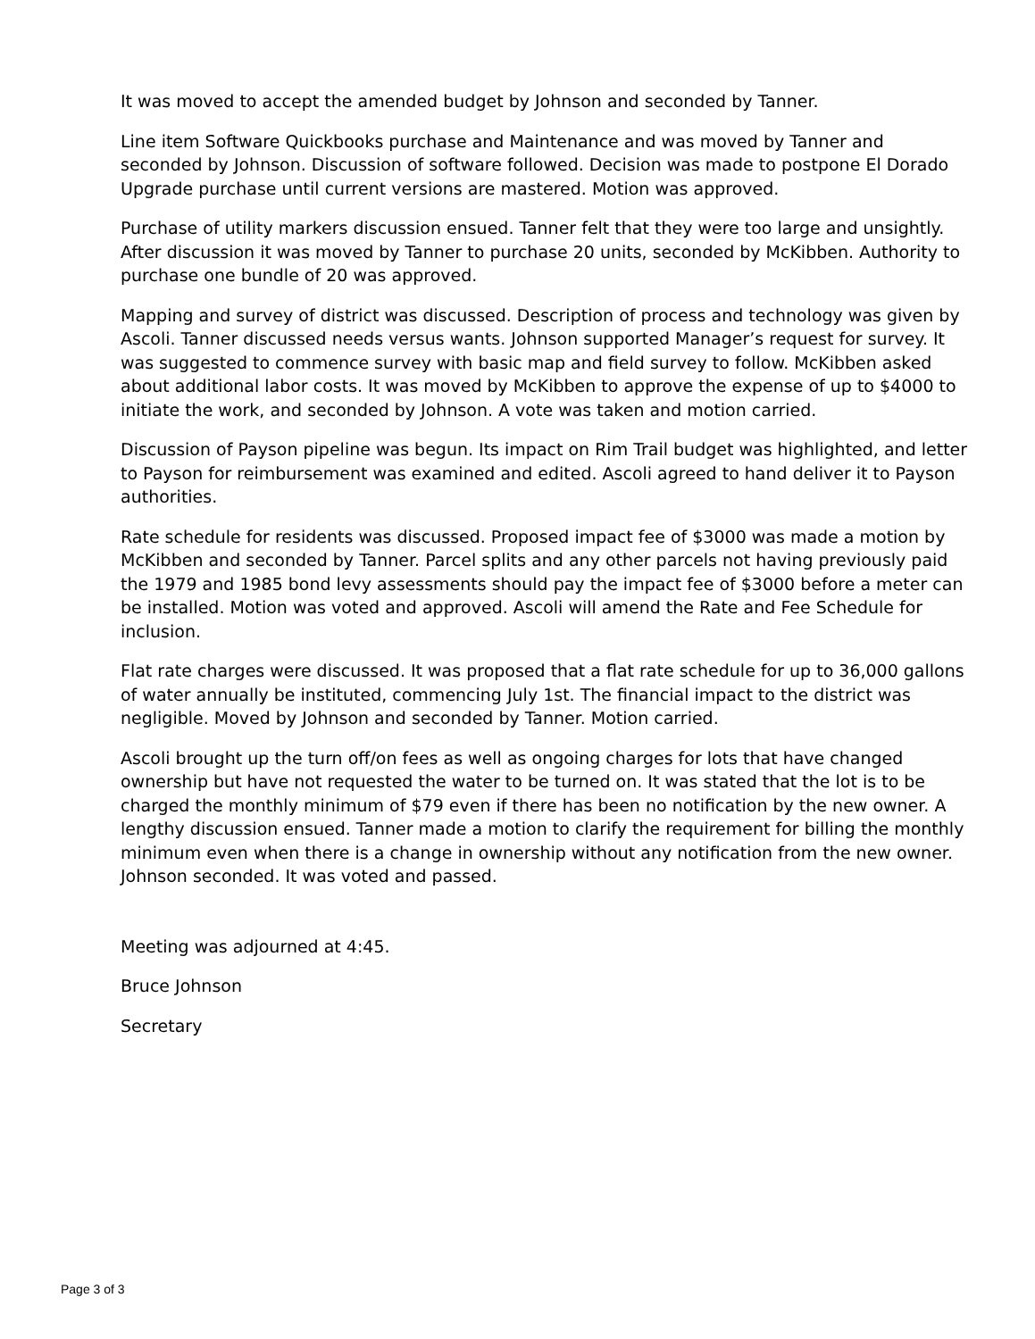It was moved to accept the amended budget by Johnson and seconded by Tanner.
Line item Software Quickbooks purchase and Maintenance and was moved by Tanner and seconded by Johnson. Discussion of software followed. Decision was made to postpone El Dorado Upgrade purchase until current versions are mastered. Motion was approved.
Purchase of utility markers discussion ensued. Tanner felt that they were too large and unsightly. After discussion it was moved by Tanner to purchase 20 units, seconded by McKibben. Authority to purchase one bundle of 20 was approved.
Mapping and survey of district was discussed. Description of process and technology was given by Ascoli. Tanner discussed needs versus wants. Johnson supported Manager’s request for survey. It was suggested to commence survey with basic map and field survey to follow. McKibben asked about additional labor costs. It was moved by McKibben to approve the expense of up to $4000 to initiate the work, and seconded by Johnson. A vote was taken and motion carried.
Discussion of Payson pipeline was begun. Its impact on Rim Trail budget was highlighted, and letter to Payson for reimbursement was examined and edited. Ascoli agreed to hand deliver it to Payson authorities.
Rate schedule for residents was discussed. Proposed impact fee of $3000 was made a motion by McKibben and seconded by Tanner. Parcel splits and any other parcels not having previously paid the 1979 and 1985 bond levy assessments should pay the impact fee of $3000 before a meter can be installed. Motion was voted and approved. Ascoli will amend the Rate and Fee Schedule for inclusion.
Flat rate charges were discussed. It was proposed that a flat rate schedule for up to 36,000 gallons of water annually be instituted, commencing July 1st. The financial impact to the district was negligible. Moved by Johnson and seconded by Tanner. Motion carried.
Ascoli brought up the turn off/on fees as well as ongoing charges for lots that have changed ownership but have not requested the water to be turned on. It was stated that the lot is to be charged the monthly minimum of $79 even if there has been no notification by the new owner. A lengthy discussion ensued. Tanner made a motion to clarify the requirement for billing the monthly minimum even when there is a change in ownership without any notification from the new owner. Johnson seconded. It was voted and passed.
Meeting was adjourned at 4:45.
Bruce Johnson
Secretary
Page 3 of 3